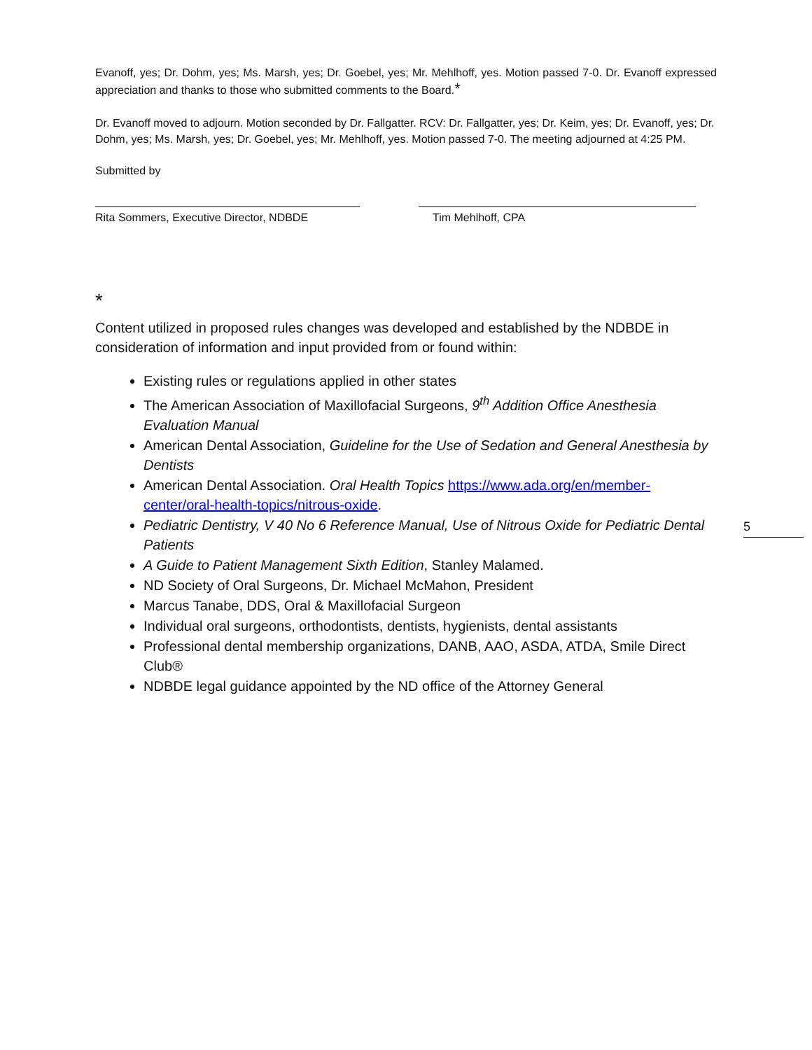Evanoff, yes; Dr. Dohm, yes; Ms. Marsh, yes; Dr. Goebel, yes; Mr. Mehlhoff, yes. Motion passed 7-0. Dr. Evanoff expressed appreciation and thanks to those who submitted comments to the Board.*
Dr. Evanoff moved to adjourn. Motion seconded by Dr. Fallgatter. RCV: Dr. Fallgatter, yes; Dr. Keim, yes; Dr. Evanoff, yes; Dr. Dohm, yes; Ms. Marsh, yes; Dr. Goebel, yes; Mr. Mehlhoff, yes. Motion passed 7-0. The meeting adjourned at 4:25 PM.
Submitted by
Rita Sommers, Executive Director, NDBDE Tim Mehlhoff, CPA
*
Content utilized in proposed rules changes was developed and established by the NDBDE in consideration of information and input provided from or found within:
Existing rules or regulations applied in other states
The American Association of Maxillofacial Surgeons, 9<sup>th</sup> Addition Office Anesthesia Evaluation Manual
American Dental Association, Guideline for the Use of Sedation and General Anesthesia by Dentists
American Dental Association. Oral Health Topics https://www.ada.org/en/member-center/oral-health-topics/nitrous-oxide.
Pediatric Dentistry, V 40 No 6 Reference Manual, Use of Nitrous Oxide for Pediatric Dental Patients
A Guide to Patient Management Sixth Edition, Stanley Malamed.
ND Society of Oral Surgeons, Dr. Michael McMahon, President
Marcus Tanabe, DDS, Oral & Maxillofacial Surgeon
Individual oral surgeons, orthodontists, dentists, hygienists, dental assistants
Professional dental membership organizations, DANB, AAO, ASDA, ATDA, Smile Direct Club®
NDBDE legal guidance appointed by the ND office of the Attorney General
5